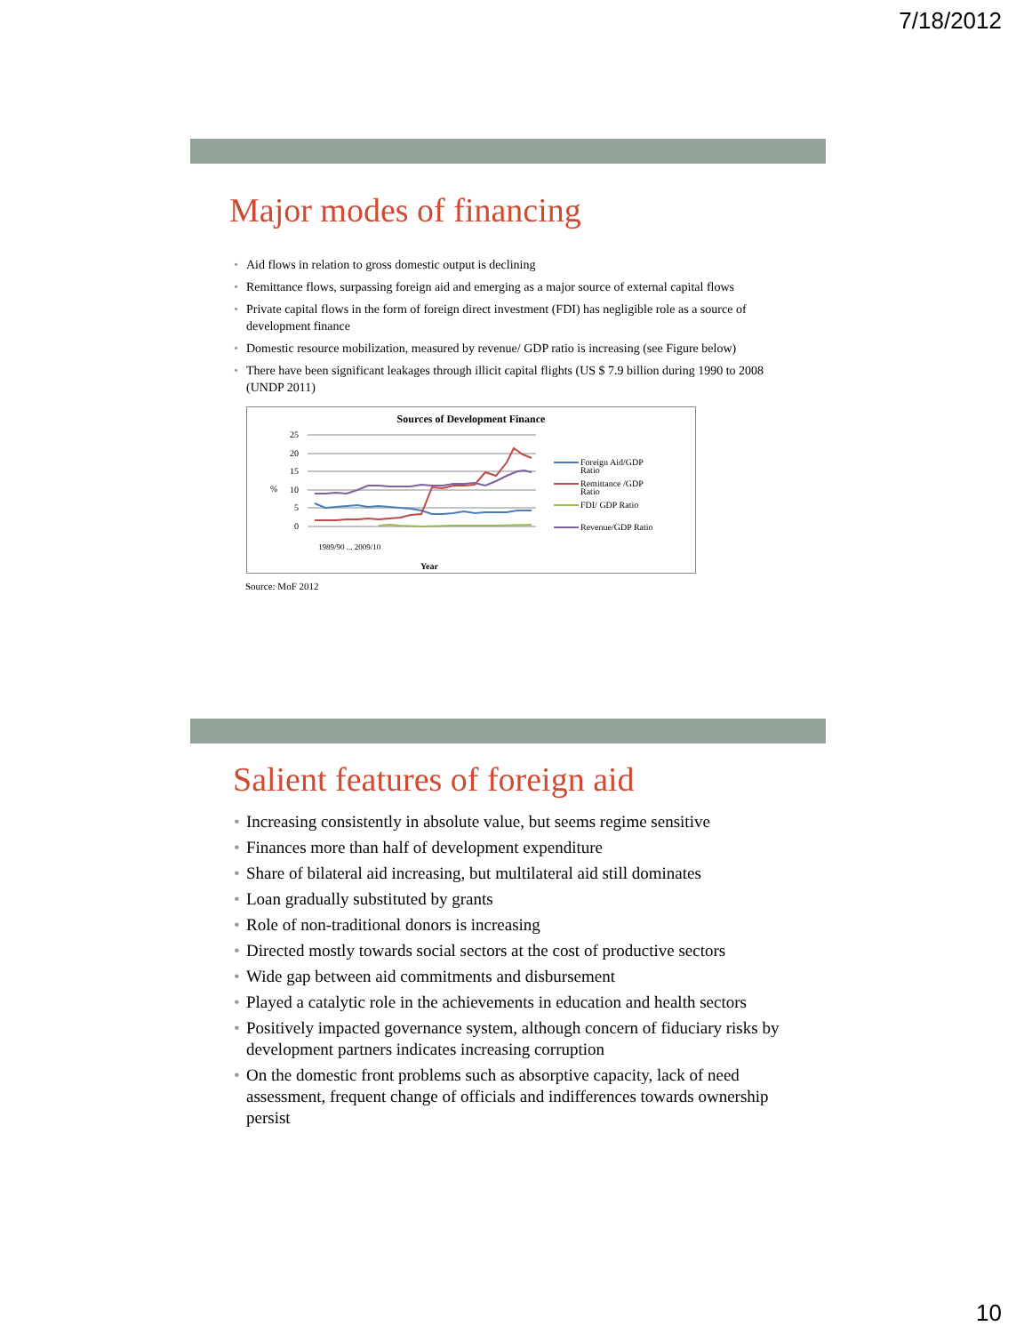7/18/2012
Major modes of financing
• Aid flows in relation to gross domestic output is declining
• Remittance flows, surpassing foreign aid and emerging as a major source of external capital flows
• Private capital flows in the form of foreign direct investment (FDI) has negligible role as a source of development finance
• Domestic resource mobilization, measured by revenue/ GDP ratio is increasing (see Figure below)
• There have been significant leakages through illicit capital flights (US $ 7.9 billion during 1990 to 2008 (UNDP 2011)
Sources of Development Finance
25
20
15
10
5
0
%
Year
1989/90 ... 2009/10
Foreign Aid/GDP
Ratio
Remittance /GDP
Ratio
FDI/ GDP Ratio
Revenue/GDP Ratio
Source: MoF 2012
Salient features of foreign aid
• Increasing consistently in absolute value, but seems regime sensitive
• Finances more than half of development expenditure
• Share of bilateral aid increasing, but multilateral aid still dominates
• Loan gradually substituted by grants
• Role of non-traditional donors is increasing
• Directed mostly towards social sectors at the cost of productive sectors
• Wide gap between aid commitments and disbursement
• Played a catalytic role in the achievements in education and health sectors
• Positively impacted governance system, although concern of fiduciary risks by development partners indicates increasing corruption
• On the domestic front problems such as absorptive capacity, lack of need assessment, frequent change of officials and indifferences towards ownership persist
10